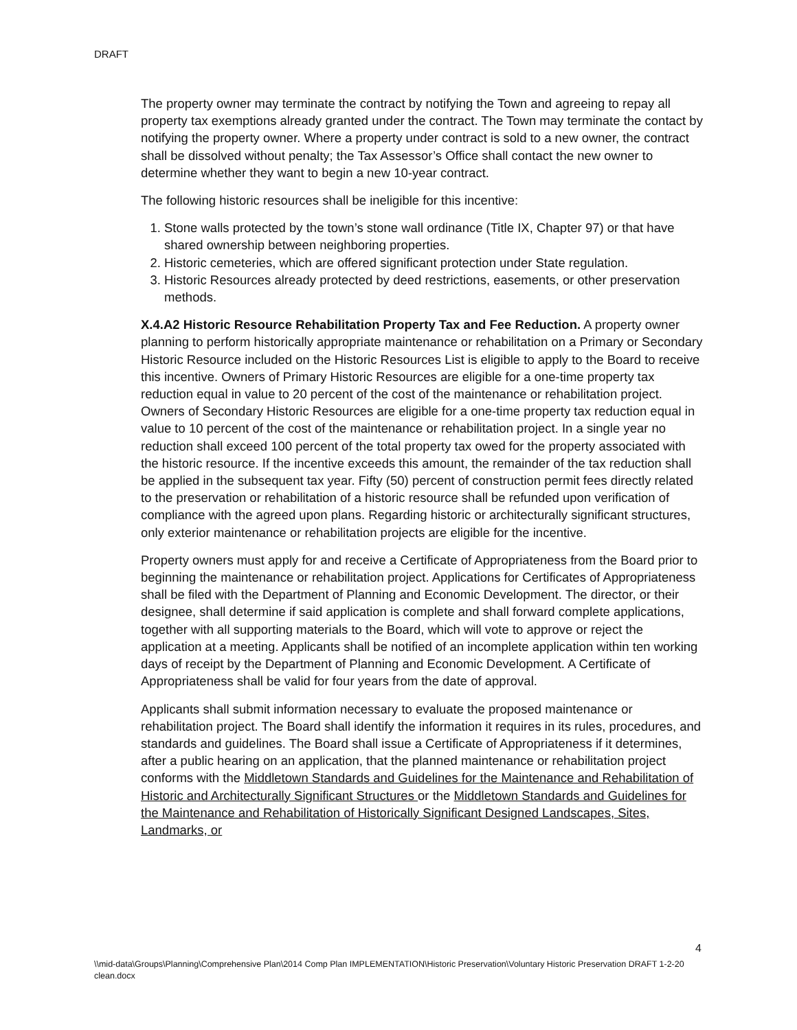DRAFT
The property owner may terminate the contract by notifying the Town and agreeing to repay all property tax exemptions already granted under the contract. The Town may terminate the contact by notifying the property owner. Where a property under contract is sold to a new owner, the contract shall be dissolved without penalty; the Tax Assessor’s Office shall contact the new owner to determine whether they want to begin a new 10-year contract.
The following historic resources shall be ineligible for this incentive:
1. Stone walls protected by the town’s stone wall ordinance (Title IX, Chapter 97) or that have shared ownership between neighboring properties.
2. Historic cemeteries, which are offered significant protection under State regulation.
3. Historic Resources already protected by deed restrictions, easements, or other preservation methods.
X.4.A2 Historic Resource Rehabilitation Property Tax and Fee Reduction. A property owner planning to perform historically appropriate maintenance or rehabilitation on a Primary or Secondary Historic Resource included on the Historic Resources List is eligible to apply to the Board to receive this incentive. Owners of Primary Historic Resources are eligible for a one-time property tax reduction equal in value to 20 percent of the cost of the maintenance or rehabilitation project. Owners of Secondary Historic Resources are eligible for a one-time property tax reduction equal in value to 10 percent of the cost of the maintenance or rehabilitation project. In a single year no reduction shall exceed 100 percent of the total property tax owed for the property associated with the historic resource. If the incentive exceeds this amount, the remainder of the tax reduction shall be applied in the subsequent tax year. Fifty (50) percent of construction permit fees directly related to the preservation or rehabilitation of a historic resource shall be refunded upon verification of compliance with the agreed upon plans. Regarding historic or architecturally significant structures, only exterior maintenance or rehabilitation projects are eligible for the incentive.
Property owners must apply for and receive a Certificate of Appropriateness from the Board prior to beginning the maintenance or rehabilitation project. Applications for Certificates of Appropriateness shall be filed with the Department of Planning and Economic Development. The director, or their designee, shall determine if said application is complete and shall forward complete applications, together with all supporting materials to the Board, which will vote to approve or reject the application at a meeting. Applicants shall be notified of an incomplete application within ten working days of receipt by the Department of Planning and Economic Development. A Certificate of Appropriateness shall be valid for four years from the date of approval.
Applicants shall submit information necessary to evaluate the proposed maintenance or rehabilitation project. The Board shall identify the information it requires in its rules, procedures, and standards and guidelines. The Board shall issue a Certificate of Appropriateness if it determines, after a public hearing on an application, that the planned maintenance or rehabilitation project conforms with the Middletown Standards and Guidelines for the Maintenance and Rehabilitation of Historic and Architecturally Significant Structures or the Middletown Standards and Guidelines for the Maintenance and Rehabilitation of Historically Significant Designed Landscapes, Sites, Landmarks, or
4
\\mid-data\Groups\Planning\Comprehensive Plan\2014 Comp Plan IMPLEMENTATION\Historic Preservation\Voluntary Historic Preservation DRAFT 1-2-20 clean.docx